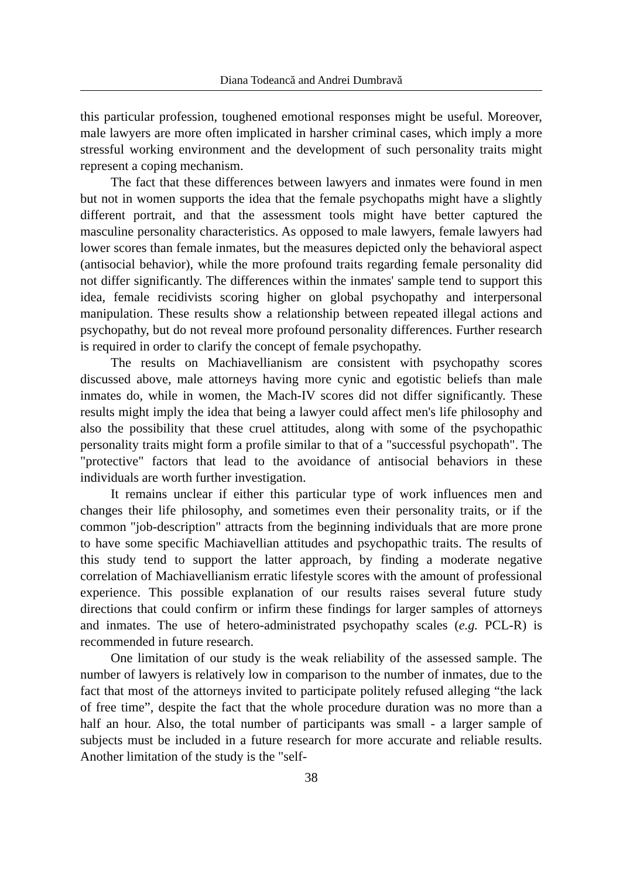Diana Todeancă and Andrei Dumbravă
this particular profession, toughened emotional responses might be useful. Moreover, male lawyers are more often implicated in harsher criminal cases, which imply a more stressful working environment and the development of such personality traits might represent a coping mechanism.
The fact that these differences between lawyers and inmates were found in men but not in women supports the idea that the female psychopaths might have a slightly different portrait, and that the assessment tools might have better captured the masculine personality characteristics. As opposed to male lawyers, female lawyers had lower scores than female inmates, but the measures depicted only the behavioral aspect (antisocial behavior), while the more profound traits regarding female personality did not differ significantly. The differences within the inmates' sample tend to support this idea, female recidivists scoring higher on global psychopathy and interpersonal manipulation. These results show a relationship between repeated illegal actions and psychopathy, but do not reveal more profound personality differences. Further research is required in order to clarify the concept of female psychopathy.
The results on Machiavellianism are consistent with psychopathy scores discussed above, male attorneys having more cynic and egotistic beliefs than male inmates do, while in women, the Mach-IV scores did not differ significantly. These results might imply the idea that being a lawyer could affect men's life philosophy and also the possibility that these cruel attitudes, along with some of the psychopathic personality traits might form a profile similar to that of a "successful psychopath". The "protective" factors that lead to the avoidance of antisocial behaviors in these individuals are worth further investigation.
It remains unclear if either this particular type of work influences men and changes their life philosophy, and sometimes even their personality traits, or if the common "job-description" attracts from the beginning individuals that are more prone to have some specific Machiavellian attitudes and psychopathic traits. The results of this study tend to support the latter approach, by finding a moderate negative correlation of Machiavellianism erratic lifestyle scores with the amount of professional experience. This possible explanation of our results raises several future study directions that could confirm or infirm these findings for larger samples of attorneys and inmates. The use of hetero-administrated psychopathy scales (e.g. PCL-R) is recommended in future research.
One limitation of our study is the weak reliability of the assessed sample. The number of lawyers is relatively low in comparison to the number of inmates, due to the fact that most of the attorneys invited to participate politely refused alleging “the lack of free time”, despite the fact that the whole procedure duration was no more than a half an hour. Also, the total number of participants was small - a larger sample of subjects must be included in a future research for more accurate and reliable results. Another limitation of the study is the "self-
38